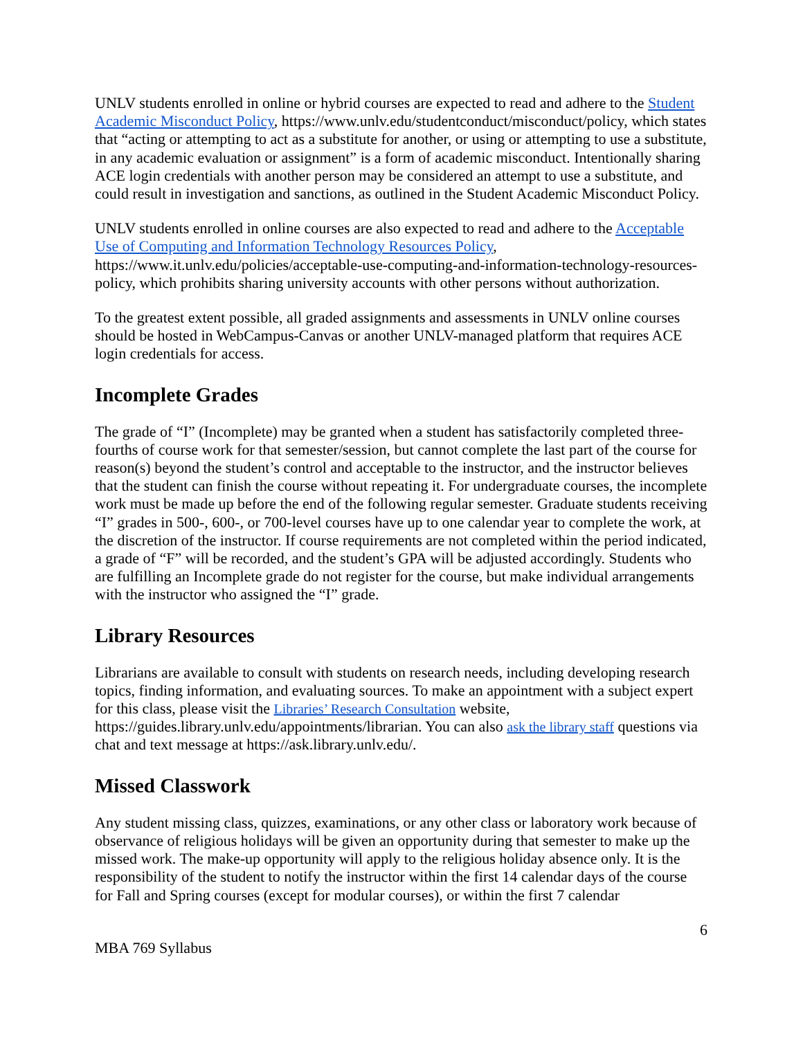UNLV students enrolled in online or hybrid courses are expected to read and adhere to the Student Academic Misconduct Policy, https://www.unlv.edu/studentconduct/misconduct/policy, which states that “acting or attempting to act as a substitute for another, or using or attempting to use a substitute, in any academic evaluation or assignment” is a form of academic misconduct. Intentionally sharing ACE login credentials with another person may be considered an attempt to use a substitute, and could result in investigation and sanctions, as outlined in the Student Academic Misconduct Policy.
UNLV students enrolled in online courses are also expected to read and adhere to the Acceptable Use of Computing and Information Technology Resources Policy, https://www.it.unlv.edu/policies/acceptable-use-computing-and-information-technology-resources-policy, which prohibits sharing university accounts with other persons without authorization.
To the greatest extent possible, all graded assignments and assessments in UNLV online courses should be hosted in WebCampus-Canvas or another UNLV-managed platform that requires ACE login credentials for access.
Incomplete Grades
The grade of “I” (Incomplete) may be granted when a student has satisfactorily completed three-fourths of course work for that semester/session, but cannot complete the last part of the course for reason(s) beyond the student’s control and acceptable to the instructor, and the instructor believes that the student can finish the course without repeating it. For undergraduate courses, the incomplete work must be made up before the end of the following regular semester. Graduate students receiving “I” grades in 500-, 600-, or 700-level courses have up to one calendar year to complete the work, at the discretion of the instructor. If course requirements are not completed within the period indicated, a grade of “F” will be recorded, and the student’s GPA will be adjusted accordingly. Students who are fulfilling an Incomplete grade do not register for the course, but make individual arrangements with the instructor who assigned the “I” grade.
Library Resources
Librarians are available to consult with students on research needs, including developing research topics, finding information, and evaluating sources. To make an appointment with a subject expert for this class, please visit the Libraries’ Research Consultation website, https://guides.library.unlv.edu/appointments/librarian. You can also ask the library staff questions via chat and text message at https://ask.library.unlv.edu/.
Missed Classwork
Any student missing class, quizzes, examinations, or any other class or laboratory work because of observance of religious holidays will be given an opportunity during that semester to make up the missed work. The make-up opportunity will apply to the religious holiday absence only. It is the responsibility of the student to notify the instructor within the first 14 calendar days of the course for Fall and Spring courses (except for modular courses), or within the first 7 calendar
6
MBA 769 Syllabus